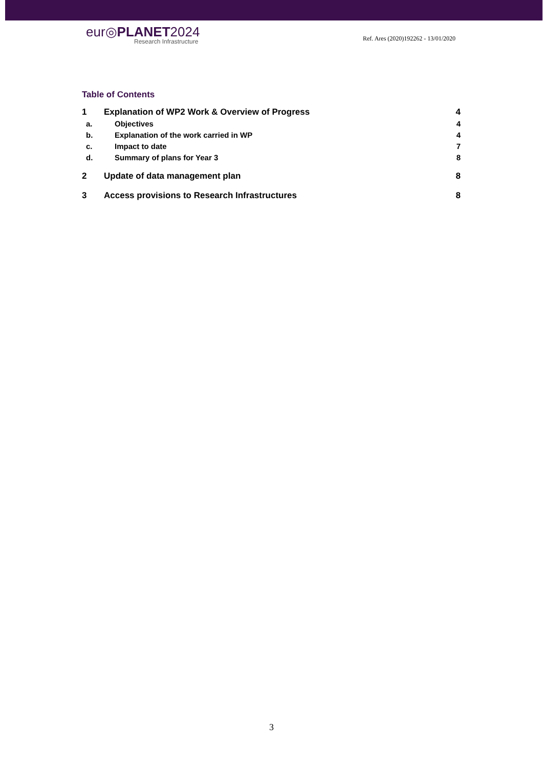eur◎PLANET2024
Research Infrastructure
Ref. Ares (2020)192262 - 13/01/2020
Table of Contents
1 Explanation of WP2 Work & Overview of Progress 4
a. Objectives 4
b. Explanation of the work carried in WP 4
c. Impact to date 7
d. Summary of plans for Year 3 8
2 Update of data management plan 8
3 Access provisions to Research Infrastructures 8
3